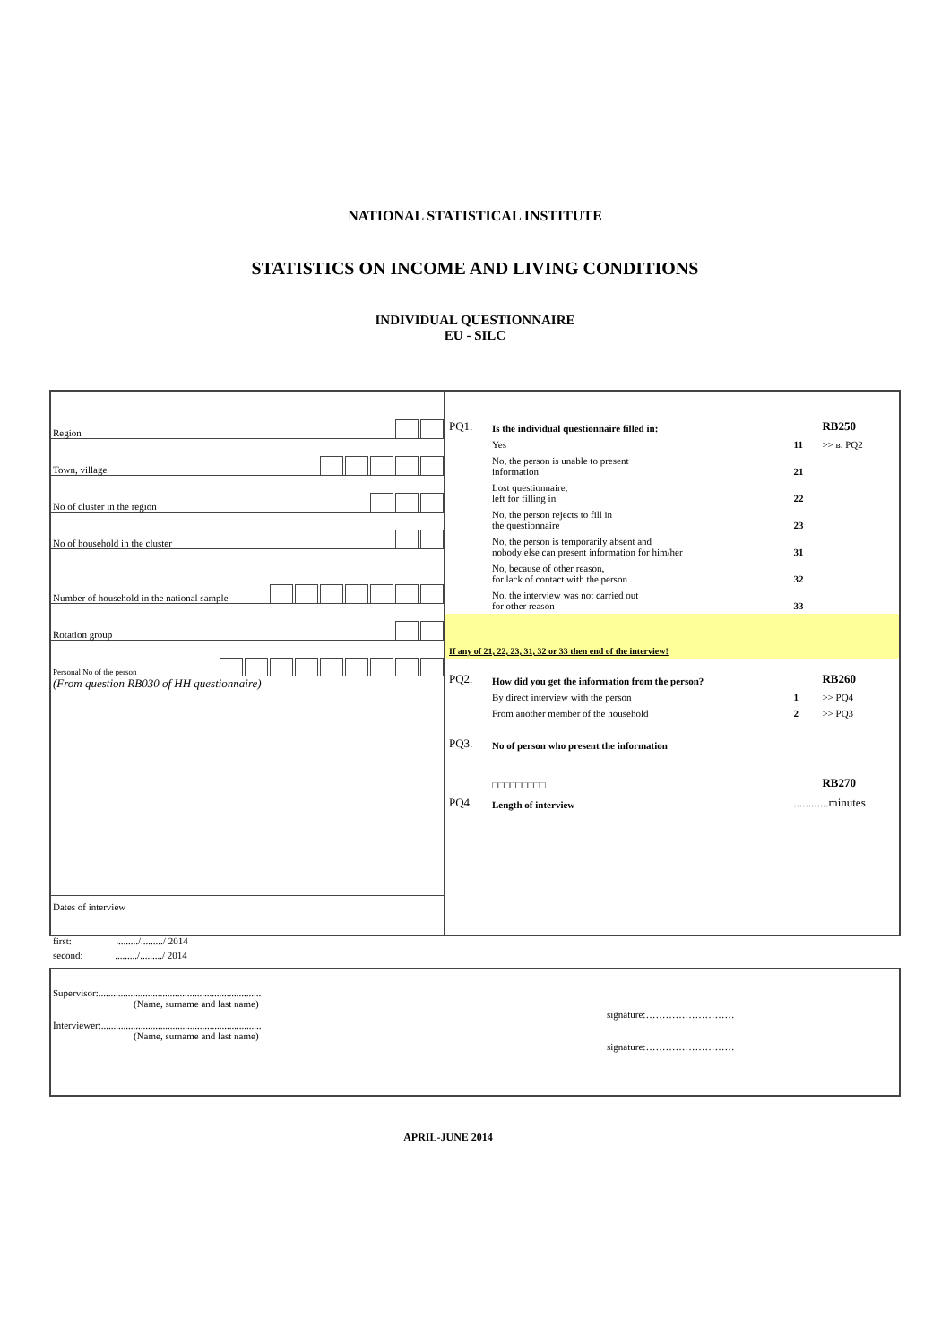NATIONAL STATISTICAL INSTITUTE
STATISTICS ON INCOME AND LIVING CONDITIONS
INDIVIDUAL QUESTIONNAIRE
EU - SILC
Region
Town, village
No of cluster in the region
No of household in the cluster
Number of household in the national sample
Rotation group
Personal No of the person
(From question RB030 of HH questionnaire)
Dates of interview
first: ........./........./ 2014
second: ........./........./ 2014
| PQ1. | Is the individual questionnaire filled in: | | RB250 |
| | Yes | 11 | >> в. PQ2 |
| | No, the person is unable to present information | 21 | |
| | Lost questionnaire, left for filling in | 22 | |
| | No, the person rejects to fill in the questionnaire | 23 | |
| | No, the person is temporarily absent and nobody else can present information for him/her | 31 | |
| | No, because of other reason, for lack of contact with the person | 32 | |
| | No, the interview was not carried out for other reason | 33 | |
| If any of 21, 22, 23, 31, 32 or 33 then end of the interview! | | | |
| PQ2. | How did you get the information from the person? | | RB260 |
| | By direct interview with the person | 1 | >> PQ4 |
| | From another member of the household | 2 | >> PQ3 |
| PQ3. | No of person who present the information | | |
| | □□□□□□□□□ | | RB270 |
| PQ4 | Length of interview | ............minutes | |
Supervisor:..................................................................
(Name, surname and last name)
signature:………………………
Interviewer:.................................................................
(Name, surname and last name)
signature:………………………
APRIL-JUNE 2014